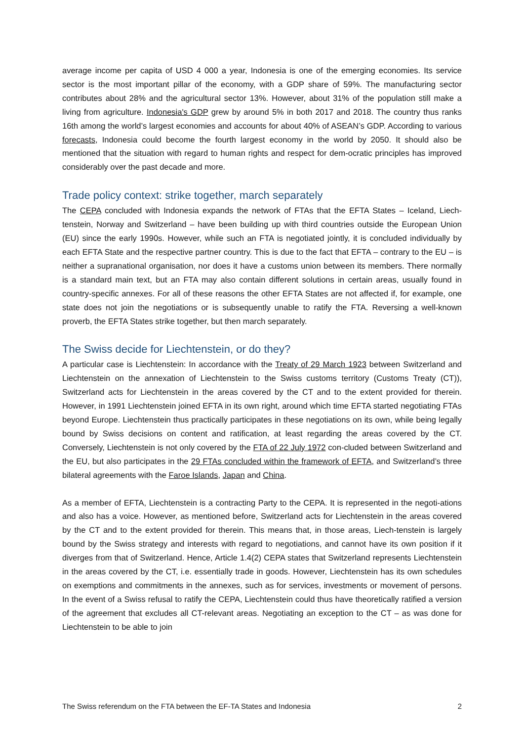average income per capita of USD 4 000 a year, Indonesia is one of the emerging economies. Its service sector is the most important pillar of the economy, with a GDP share of 59%. The manufacturing sector contributes about 28% and the agricultural sector 13%. However, about 31% of the population still make a living from agriculture. Indonesia's GDP grew by around 5% in both 2017 and 2018. The country thus ranks 16th among the world’s largest economies and accounts for about 40% of ASEAN’s GDP. According to various forecasts, Indonesia could become the fourth largest economy in the world by 2050. It should also be mentioned that the situation with regard to human rights and respect for dem-ocratic principles has improved considerably over the past decade and more.
Trade policy context: strike together, march separately
The CEPA concluded with Indonesia expands the network of FTAs that the EFTA States – Iceland, Liech-tenstein, Norway and Switzerland – have been building up with third countries outside the European Union (EU) since the early 1990s. However, while such an FTA is negotiated jointly, it is concluded individually by each EFTA State and the respective partner country. This is due to the fact that EFTA – contrary to the EU – is neither a supranational organisation, nor does it have a customs union between its members. There normally is a standard main text, but an FTA may also contain different solutions in certain areas, usually found in country-specific annexes. For all of these reasons the other EFTA States are not affected if, for example, one state does not join the negotiations or is subsequently unable to ratify the FTA. Reversing a well-known proverb, the EFTA States strike together, but then march separately.
The Swiss decide for Liechtenstein, or do they?
A particular case is Liechtenstein: In accordance with the Treaty of 29 March 1923 between Switzerland and Liechtenstein on the annexation of Liechtenstein to the Swiss customs territory (Customs Treaty (CT)), Switzerland acts for Liechtenstein in the areas covered by the CT and to the extent provided for therein. However, in 1991 Liechtenstein joined EFTA in its own right, around which time EFTA started negotiating FTAs beyond Europe. Liechtenstein thus practically participates in these negotiations on its own, while being legally bound by Swiss decisions on content and ratification, at least regarding the areas covered by the CT. Conversely, Liechtenstein is not only covered by the FTA of 22 July 1972 con-cluded between Switzerland and the EU, but also participates in the 29 FTAs concluded within the framework of EFTA, and Switzerland’s three bilateral agreements with the Faroe Islands, Japan and China.
As a member of EFTA, Liechtenstein is a contracting Party to the CEPA. It is represented in the negoti-ations and also has a voice. However, as mentioned before, Switzerland acts for Liechtenstein in the areas covered by the CT and to the extent provided for therein. This means that, in those areas, Liech-tenstein is largely bound by the Swiss strategy and interests with regard to negotiations, and cannot have its own position if it diverges from that of Switzerland. Hence, Article 1.4(2) CEPA states that Switzerland represents Liechtenstein in the areas covered by the CT, i.e. essentially trade in goods. However, Liechtenstein has its own schedules on exemptions and commitments in the annexes, such as for services, investments or movement of persons. In the event of a Swiss refusal to ratify the CEPA, Liechtenstein could thus have theoretically ratified a version of the agreement that excludes all CT-relevant areas. Negotiating an exception to the CT – as was done for Liechtenstein to be able to join
The Swiss referendum on the FTA between the EF-TA States and Indonesia 2